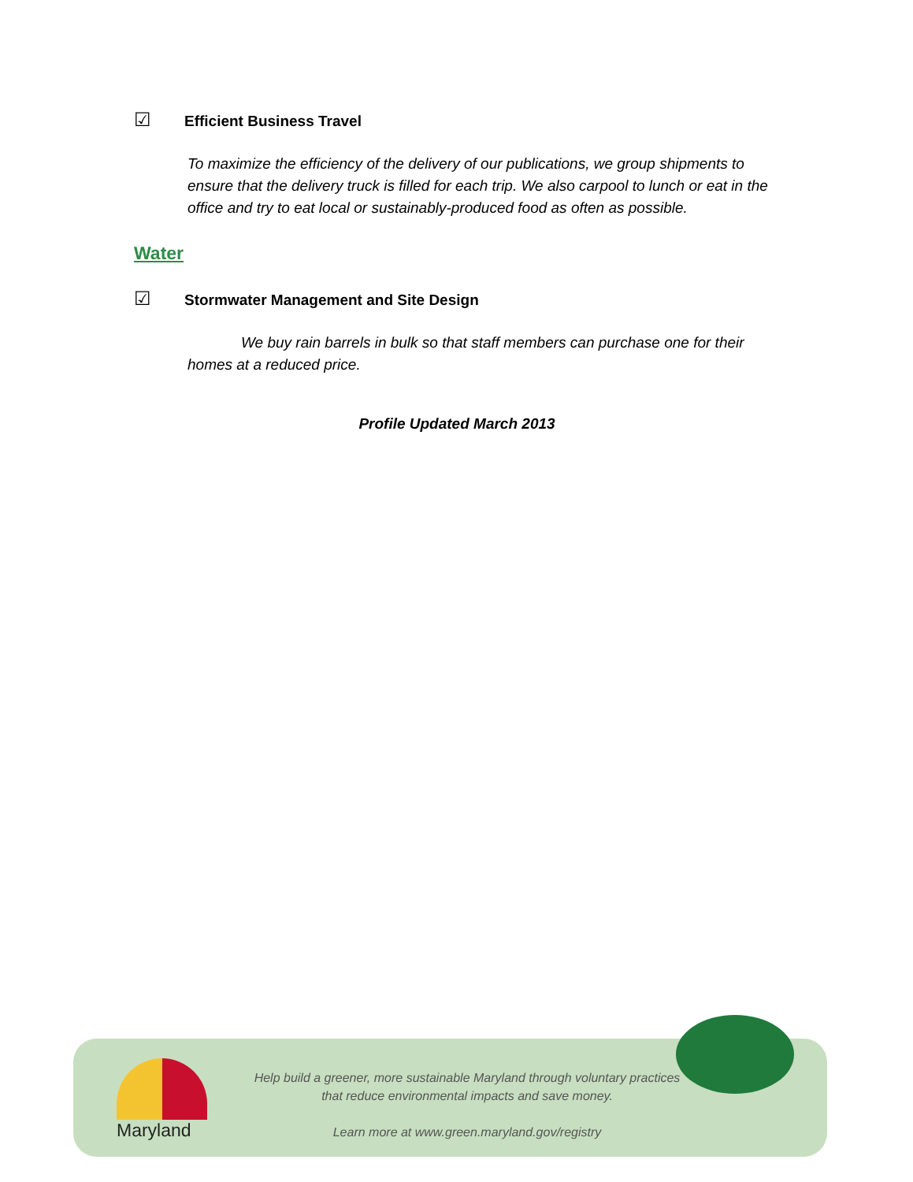☑ Efficient Business Travel
To maximize the efficiency of the delivery of our publications, we group shipments to ensure that the delivery truck is filled for each trip. We also carpool to lunch or eat in the office and try to eat local or sustainably-produced food as often as possible.
Water
☑ Stormwater Management and Site Design
We buy rain barrels in bulk so that staff members can purchase one for their homes at a reduced price.
Profile Updated March 2013
Maryland
Help build a greener, more sustainable Maryland through voluntary practices that reduce environmental impacts and save money.
Learn more at www.green.maryland.gov/registry